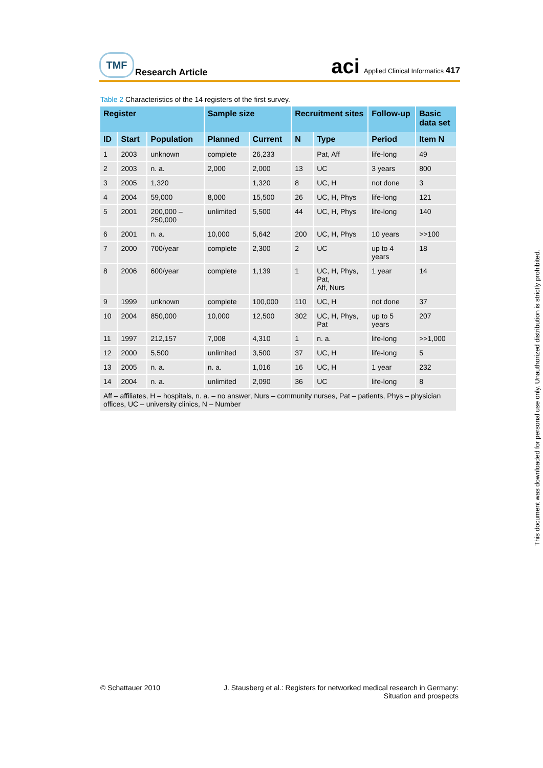TMF
Research Article
aci Applied Clinical Informatics 417
Table 2 Characteristics of the 14 registers of the first survey.
| Register | | | Sample size | | Recruitment sites | | Follow-up | Basic data set |
| --- | --- | --- | --- | --- | --- | --- | --- | --- |
| ID | Start | Population | Planned | Current | N | Type | Period | Item N |
| 1 | 2003 | unknown | complete | 26,233 | | Pat, Aff | life-long | 49 |
| 2 | 2003 | n. a. | 2,000 | 2,000 | 13 | UC | 3 years | 800 |
| 3 | 2005 | 1,320 | | 1,320 | 8 | UC, H | not done | 3 |
| 4 | 2004 | 59,000 | 8,000 | 15,500 | 26 | UC, H, Phys | life-long | 121 |
| 5 | 2001 | 200,000 – 250,000 | unlimited | 5,500 | 44 | UC, H, Phys | life-long | 140 |
| 6 | 2001 | n. a. | 10,000 | 5,642 | 200 | UC, H, Phys | 10 years | >>100 |
| 7 | 2000 | 700/year | complete | 2,300 | 2 | UC | up to 4 years | 18 |
| 8 | 2006 | 600/year | complete | 1,139 | 1 | UC, H, Phys, Pat, Aff, Nurs | 1 year | 14 |
| 9 | 1999 | unknown | complete | 100,000 | 110 | UC, H | not done | 37 |
| 10 | 2004 | 850,000 | 10,000 | 12,500 | 302 | UC, H, Phys, Pat | up to 5 years | 207 |
| 11 | 1997 | 212,157 | 7,008 | 4,310 | 1 | n. a. | life-long | >>1,000 |
| 12 | 2000 | 5,500 | unlimited | 3,500 | 37 | UC, H | life-long | 5 |
| 13 | 2005 | n. a. | n. a. | 1,016 | 16 | UC, H | 1 year | 232 |
| 14 | 2004 | n. a. | unlimited | 2,090 | 36 | UC | life-long | 8 |
| Aff – affiliates, H – hospitals, n. a. – no answer, Nurs – community nurses, Pat – patients, Phys – physician offices, UC – university clinics, N – Number | | | | | | | | |
© Schattauer 2010 J. Stausberg et al.: Registers for networked medical research in Germany:
Situation and prospects
This document was downloaded for personal use only. Unauthorized distribution is strictly prohibited.